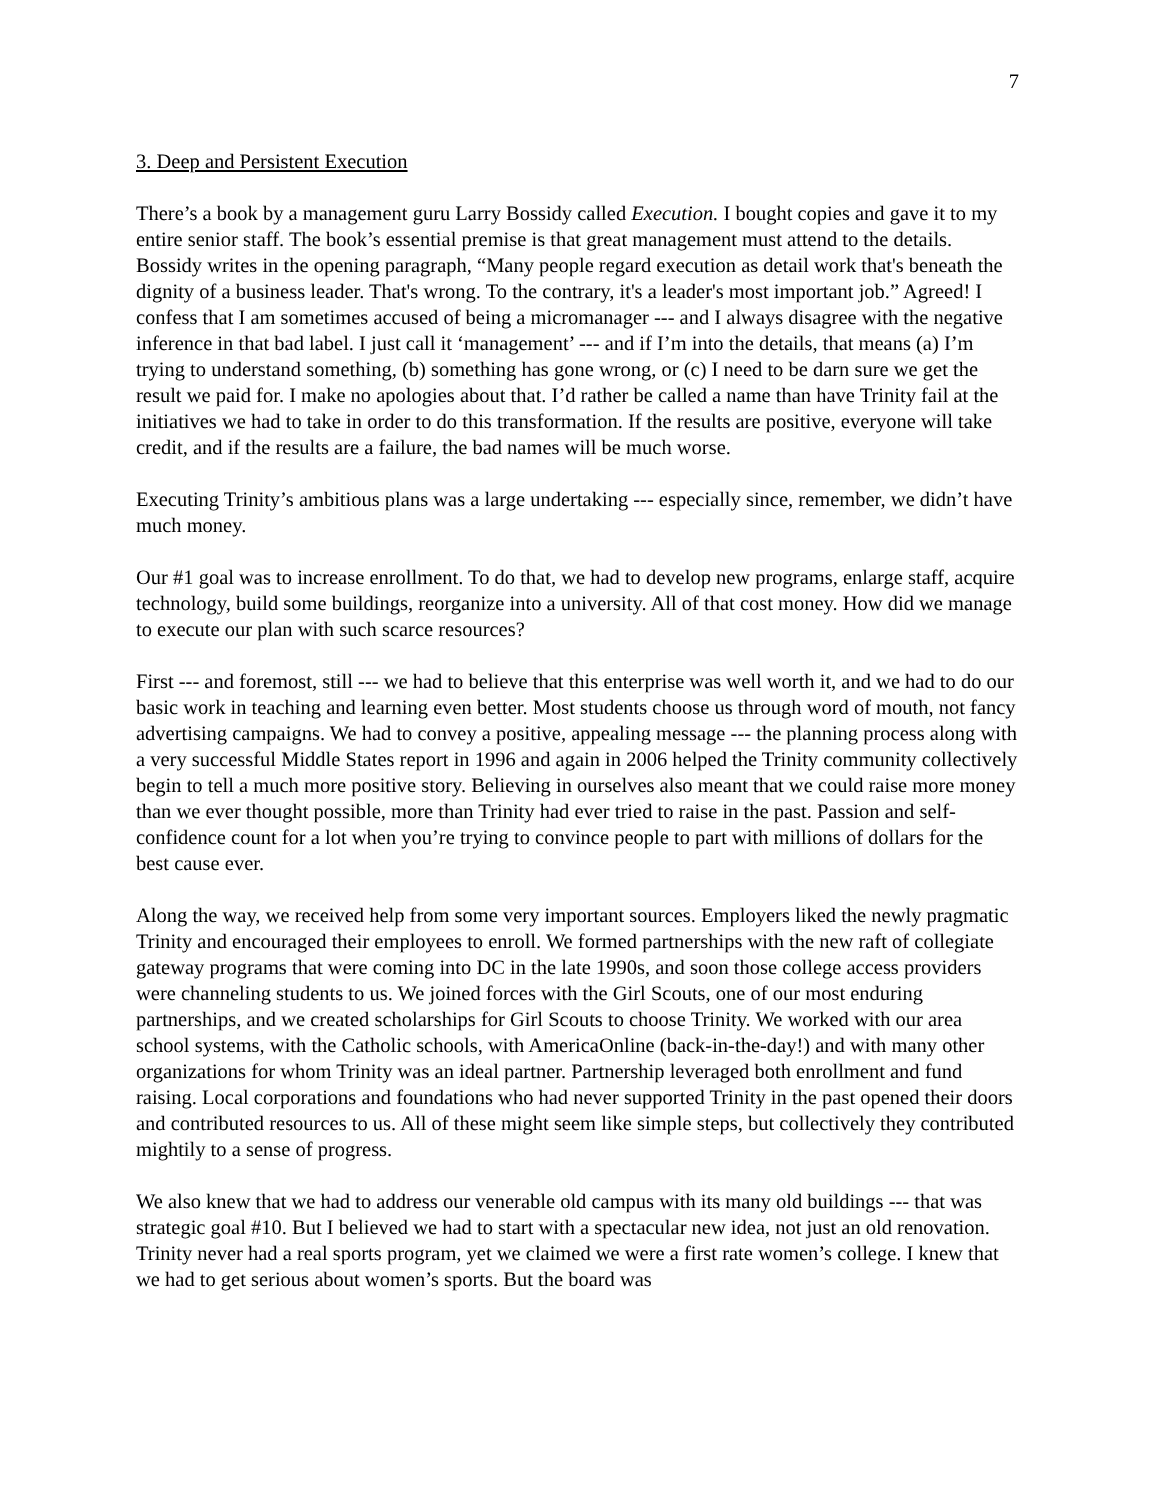7
3. Deep and Persistent Execution
There’s a book by a management guru Larry Bossidy called Execution. I bought copies and gave it to my entire senior staff. The book’s essential premise is that great management must attend to the details. Bossidy writes in the opening paragraph, “Many people regard execution as detail work that's beneath the dignity of a business leader. That's wrong. To the contrary, it's a leader's most important job.” Agreed! I confess that I am sometimes accused of being a micromanager --- and I always disagree with the negative inference in that bad label. I just call it ‘management’ --- and if I’m into the details, that means (a) I’m trying to understand something, (b) something has gone wrong, or (c) I need to be darn sure we get the result we paid for. I make no apologies about that. I’d rather be called a name than have Trinity fail at the initiatives we had to take in order to do this transformation. If the results are positive, everyone will take credit, and if the results are a failure, the bad names will be much worse.
Executing Trinity’s ambitious plans was a large undertaking --- especially since, remember, we didn’t have much money.
Our #1 goal was to increase enrollment. To do that, we had to develop new programs, enlarge staff, acquire technology, build some buildings, reorganize into a university. All of that cost money. How did we manage to execute our plan with such scarce resources?
First --- and foremost, still --- we had to believe that this enterprise was well worth it, and we had to do our basic work in teaching and learning even better. Most students choose us through word of mouth, not fancy advertising campaigns. We had to convey a positive, appealing message --- the planning process along with a very successful Middle States report in 1996 and again in 2006 helped the Trinity community collectively begin to tell a much more positive story. Believing in ourselves also meant that we could raise more money than we ever thought possible, more than Trinity had ever tried to raise in the past. Passion and self-confidence count for a lot when you’re trying to convince people to part with millions of dollars for the best cause ever.
Along the way, we received help from some very important sources. Employers liked the newly pragmatic Trinity and encouraged their employees to enroll. We formed partnerships with the new raft of collegiate gateway programs that were coming into DC in the late 1990s, and soon those college access providers were channeling students to us. We joined forces with the Girl Scouts, one of our most enduring partnerships, and we created scholarships for Girl Scouts to choose Trinity. We worked with our area school systems, with the Catholic schools, with AmericaOnline (back-in-the-day!) and with many other organizations for whom Trinity was an ideal partner. Partnership leveraged both enrollment and fund raising. Local corporations and foundations who had never supported Trinity in the past opened their doors and contributed resources to us. All of these might seem like simple steps, but collectively they contributed mightily to a sense of progress.
We also knew that we had to address our venerable old campus with its many old buildings --- that was strategic goal #10. But I believed we had to start with a spectacular new idea, not just an old renovation. Trinity never had a real sports program, yet we claimed we were a first rate women’s college. I knew that we had to get serious about women’s sports. But the board was